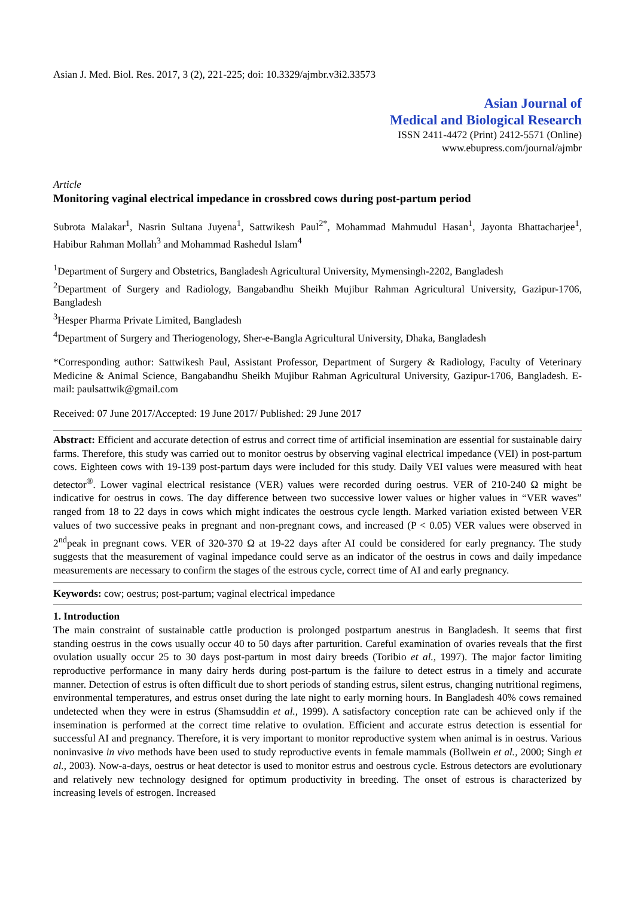Asian J. Med. Biol. Res. 2017, 3 (2), 221-225; doi: 10.3329/ajmbr.v3i2.33573
Asian Journal of
Medical and Biological Research
ISSN 2411-4472 (Print) 2412-5571 (Online)
www.ebupress.com/journal/ajmbr
Article
Monitoring vaginal electrical impedance in crossbred cows during post-partum period
Subrota Malakar<sup>1</sup>, Nasrin Sultana Juyena<sup>1</sup>, Sattwikesh Paul<sup>2*</sup>, Mohammad Mahmudul Hasan<sup>1</sup>, Jayonta Bhattacharjee<sup>1</sup>, Habibur Rahman Mollah<sup>3</sup> and Mohammad Rashedul Islam<sup>4</sup>
<sup>1</sup> Department of Surgery and Obstetrics, Bangladesh Agricultural University, Mymensingh-2202, Bangladesh
<sup>2</sup> Department of Surgery and Radiology, Bangabandhu Sheikh Mujibur Rahman Agricultural University, Gazipur-1706, Bangladesh
<sup>3</sup> Hesper Pharma Private Limited, Bangladesh
<sup>4</sup> Department of Surgery and Theriogenology, Sher-e-Bangla Agricultural University, Dhaka, Bangladesh
*Corresponding author: Sattwikesh Paul, Assistant Professor, Department of Surgery & Radiology, Faculty of Veterinary Medicine & Animal Science, Bangabandhu Sheikh Mujibur Rahman Agricultural University, Gazipur-1706, Bangladesh. E-mail: paulsattwik@gmail.com
Received: 07 June 2017/Accepted: 19 June 2017/ Published: 29 June 2017
Abstract: Efficient and accurate detection of estrus and correct time of artificial insemination are essential for sustainable dairy farms. Therefore, this study was carried out to monitor oestrus by observing vaginal electrical impedance (VEI) in post-partum cows. Eighteen cows with 19-139 post-partum days were included for this study. Daily VEI values were measured with heat detector<sup>®</sup>. Lower vaginal electrical resistance (VER) values were recorded during oestrus. VER of 210-240 Ω might be indicative for oestrus in cows. The day difference between two successive lower values or higher values in “VER waves” ranged from 18 to 22 days in cows which might indicates the oestrous cycle length. Marked variation existed between VER values of two successive peaks in pregnant and non-pregnant cows, and increased (P < 0.05) VER values were observed in 2<sup>nd</sup>peak in pregnant cows. VER of 320-370 Ω at 19-22 days after AI could be considered for early pregnancy. The study suggests that the measurement of vaginal impedance could serve as an indicator of the oestrus in cows and daily impedance measurements are necessary to confirm the stages of the estrous cycle, correct time of AI and early pregnancy.
Keywords: cow; oestrus; post-partum; vaginal electrical impedance
1. Introduction
The main constraint of sustainable cattle production is prolonged postpartum anestrus in Bangladesh. It seems that first standing oestrus in the cows usually occur 40 to 50 days after parturition. Careful examination of ovaries reveals that the first ovulation usually occur 25 to 30 days post-partum in most dairy breeds (Toribio et al., 1997). The major factor limiting reproductive performance in many dairy herds during post-partum is the failure to detect estrus in a timely and accurate manner. Detection of estrus is often difficult due to short periods of standing estrus, silent estrus, changing nutritional regimens, environmental temperatures, and estrus onset during the late night to early morning hours. In Bangladesh 40% cows remained undetected when they were in estrus (Shamsuddin et al., 1999). A satisfactory conception rate can be achieved only if the insemination is performed at the correct time relative to ovulation. Efficient and accurate estrus detection is essential for successful AI and pregnancy. Therefore, it is very important to monitor reproductive system when animal is in oestrus. Various noninvasive in vivo methods have been used to study reproductive events in female mammals (Bollwein et al., 2000; Singh et al., 2003). Now-a-days, oestrus or heat detector is used to monitor estrus and oestrous cycle. Estrous detectors are evolutionary and relatively new technology designed for optimum productivity in breeding. The onset of estrous is characterized by increasing levels of estrogen. Increased